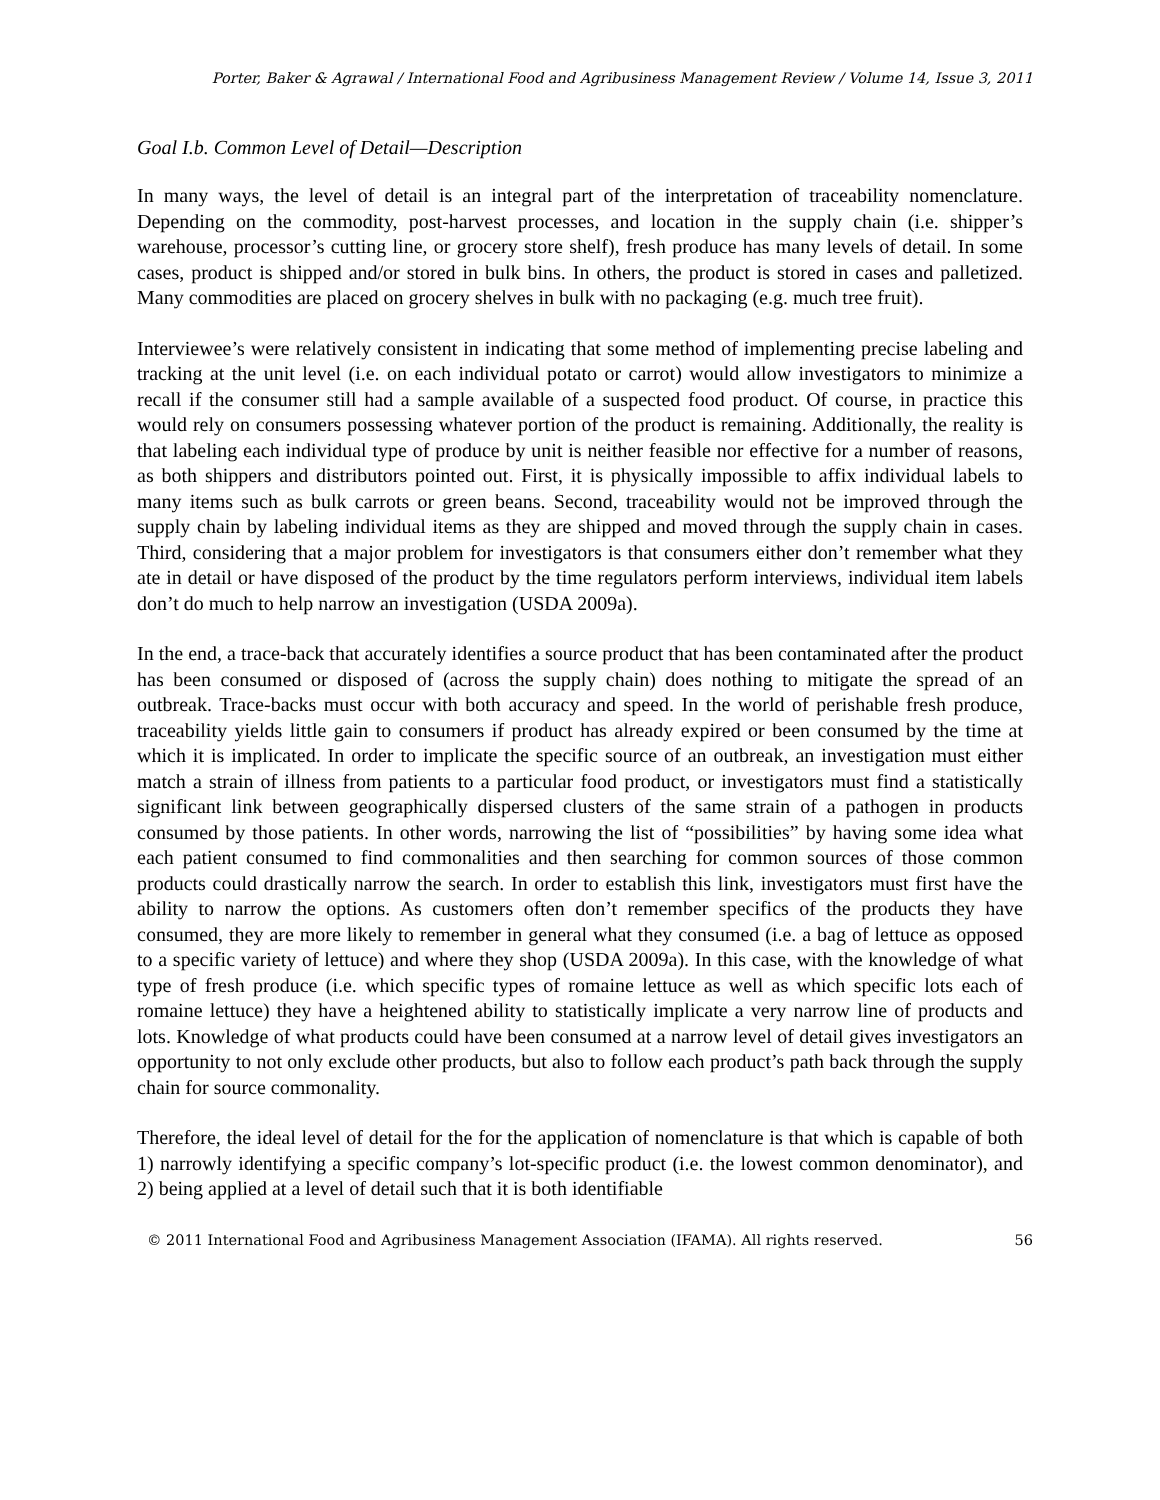Porter, Baker & Agrawal / International Food and Agribusiness Management Review / Volume 14, Issue 3, 2011
Goal I.b. Common Level of Detail—Description
In many ways, the level of detail is an integral part of the interpretation of traceability nomenclature. Depending on the commodity, post-harvest processes, and location in the supply chain (i.e. shipper’s warehouse, processor’s cutting line, or grocery store shelf), fresh produce has many levels of detail. In some cases, product is shipped and/or stored in bulk bins. In others, the product is stored in cases and palletized. Many commodities are placed on grocery shelves in bulk with no packaging (e.g. much tree fruit).
Interviewee’s were relatively consistent in indicating that some method of implementing precise labeling and tracking at the unit level (i.e. on each individual potato or carrot) would allow investigators to minimize a recall if the consumer still had a sample available of a suspected food product. Of course, in practice this would rely on consumers possessing whatever portion of the product is remaining. Additionally, the reality is that labeling each individual type of produce by unit is neither feasible nor effective for a number of reasons, as both shippers and distributors pointed out. First, it is physically impossible to affix individual labels to many items such as bulk carrots or green beans. Second, traceability would not be improved through the supply chain by labeling individual items as they are shipped and moved through the supply chain in cases. Third, considering that a major problem for investigators is that consumers either don’t remember what they ate in detail or have disposed of the product by the time regulators perform interviews, individual item labels don’t do much to help narrow an investigation (USDA 2009a).
In the end, a trace-back that accurately identifies a source product that has been contaminated after the product has been consumed or disposed of (across the supply chain) does nothing to mitigate the spread of an outbreak. Trace-backs must occur with both accuracy and speed. In the world of perishable fresh produce, traceability yields little gain to consumers if product has already expired or been consumed by the time at which it is implicated. In order to implicate the specific source of an outbreak, an investigation must either match a strain of illness from patients to a particular food product, or investigators must find a statistically significant link between geographically dispersed clusters of the same strain of a pathogen in products consumed by those patients. In other words, narrowing the list of “possibilities” by having some idea what each patient consumed to find commonalities and then searching for common sources of those common products could drastically narrow the search. In order to establish this link, investigators must first have the ability to narrow the options. As customers often don’t remember specifics of the products they have consumed, they are more likely to remember in general what they consumed (i.e. a bag of lettuce as opposed to a specific variety of lettuce) and where they shop (USDA 2009a). In this case, with the knowledge of what type of fresh produce (i.e. which specific types of romaine lettuce as well as which specific lots each of romaine lettuce) they have a heightened ability to statistically implicate a very narrow line of products and lots. Knowledge of what products could have been consumed at a narrow level of detail gives investigators an opportunity to not only exclude other products, but also to follow each product’s path back through the supply chain for source commonality.
Therefore, the ideal level of detail for the for the application of nomenclature is that which is capable of both 1) narrowly identifying a specific company’s lot-specific product (i.e. the lowest common denominator), and 2) being applied at a level of detail such that it is both identifiable
© 2011 International Food and Agribusiness Management Association (IFAMA). All rights reserved. 56